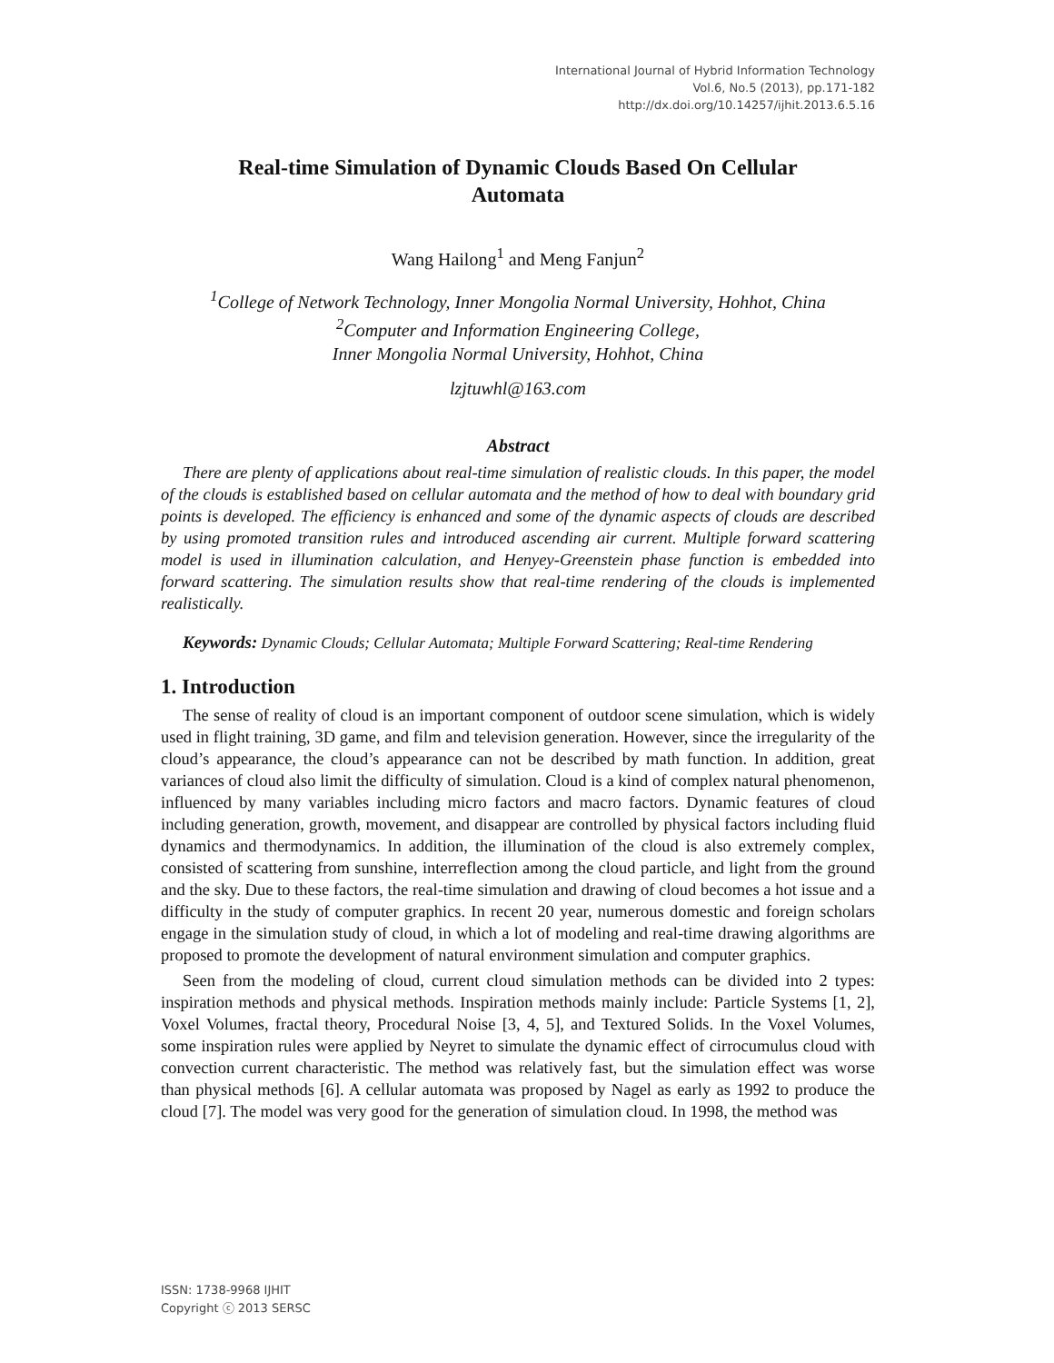International Journal of Hybrid Information Technology
Vol.6, No.5 (2013), pp.171-182
http://dx.doi.org/10.14257/ijhit.2013.6.5.16
Real-time Simulation of Dynamic Clouds Based On Cellular Automata
Wang Hailong<sup>1</sup> and Meng Fanjun<sup>2</sup>
<sup>1</sup> College of Network Technology, Inner Mongolia Normal University, Hohhot, China
<sup>2</sup> Computer and Information Engineering College,
Inner Mongolia Normal University, Hohhot, China
lzjtuwhl@163.com
Abstract
There are plenty of applications about real-time simulation of realistic clouds. In this paper, the model of the clouds is established based on cellular automata and the method of how to deal with boundary grid points is developed. The efficiency is enhanced and some of the dynamic aspects of clouds are described by using promoted transition rules and introduced ascending air current. Multiple forward scattering model is used in illumination calculation, and Henyey-Greenstein phase function is embedded into forward scattering. The simulation results show that real-time rendering of the clouds is implemented realistically.
Keywords: Dynamic Clouds; Cellular Automata; Multiple Forward Scattering; Real-time Rendering
1. Introduction
The sense of reality of cloud is an important component of outdoor scene simulation, which is widely used in flight training, 3D game, and film and television generation. However, since the irregularity of the cloud’s appearance, the cloud’s appearance can not be described by math function. In addition, great variances of cloud also limit the difficulty of simulation. Cloud is a kind of complex natural phenomenon, influenced by many variables including micro factors and macro factors. Dynamic features of cloud including generation, growth, movement, and disappear are controlled by physical factors including fluid dynamics and thermodynamics. In addition, the illumination of the cloud is also extremely complex, consisted of scattering from sunshine, interreflection among the cloud particle, and light from the ground and the sky. Due to these factors, the real-time simulation and drawing of cloud becomes a hot issue and a difficulty in the study of computer graphics. In recent 20 year, numerous domestic and foreign scholars engage in the simulation study of cloud, in which a lot of modeling and real-time drawing algorithms are proposed to promote the development of natural environment simulation and computer graphics.
Seen from the modeling of cloud, current cloud simulation methods can be divided into 2 types: inspiration methods and physical methods. Inspiration methods mainly include: Particle Systems [1, 2], Voxel Volumes, fractal theory, Procedural Noise [3, 4, 5], and Textured Solids. In the Voxel Volumes, some inspiration rules were applied by Neyret to simulate the dynamic effect of cirrocumulus cloud with convection current characteristic. The method was relatively fast, but the simulation effect was worse than physical methods [6]. A cellular automata was proposed by Nagel as early as 1992 to produce the cloud [7]. The model was very good for the generation of simulation cloud. In 1998, the method was
ISSN: 1738-9968 IJHIT
Copyright ⓒ 2013 SERSC